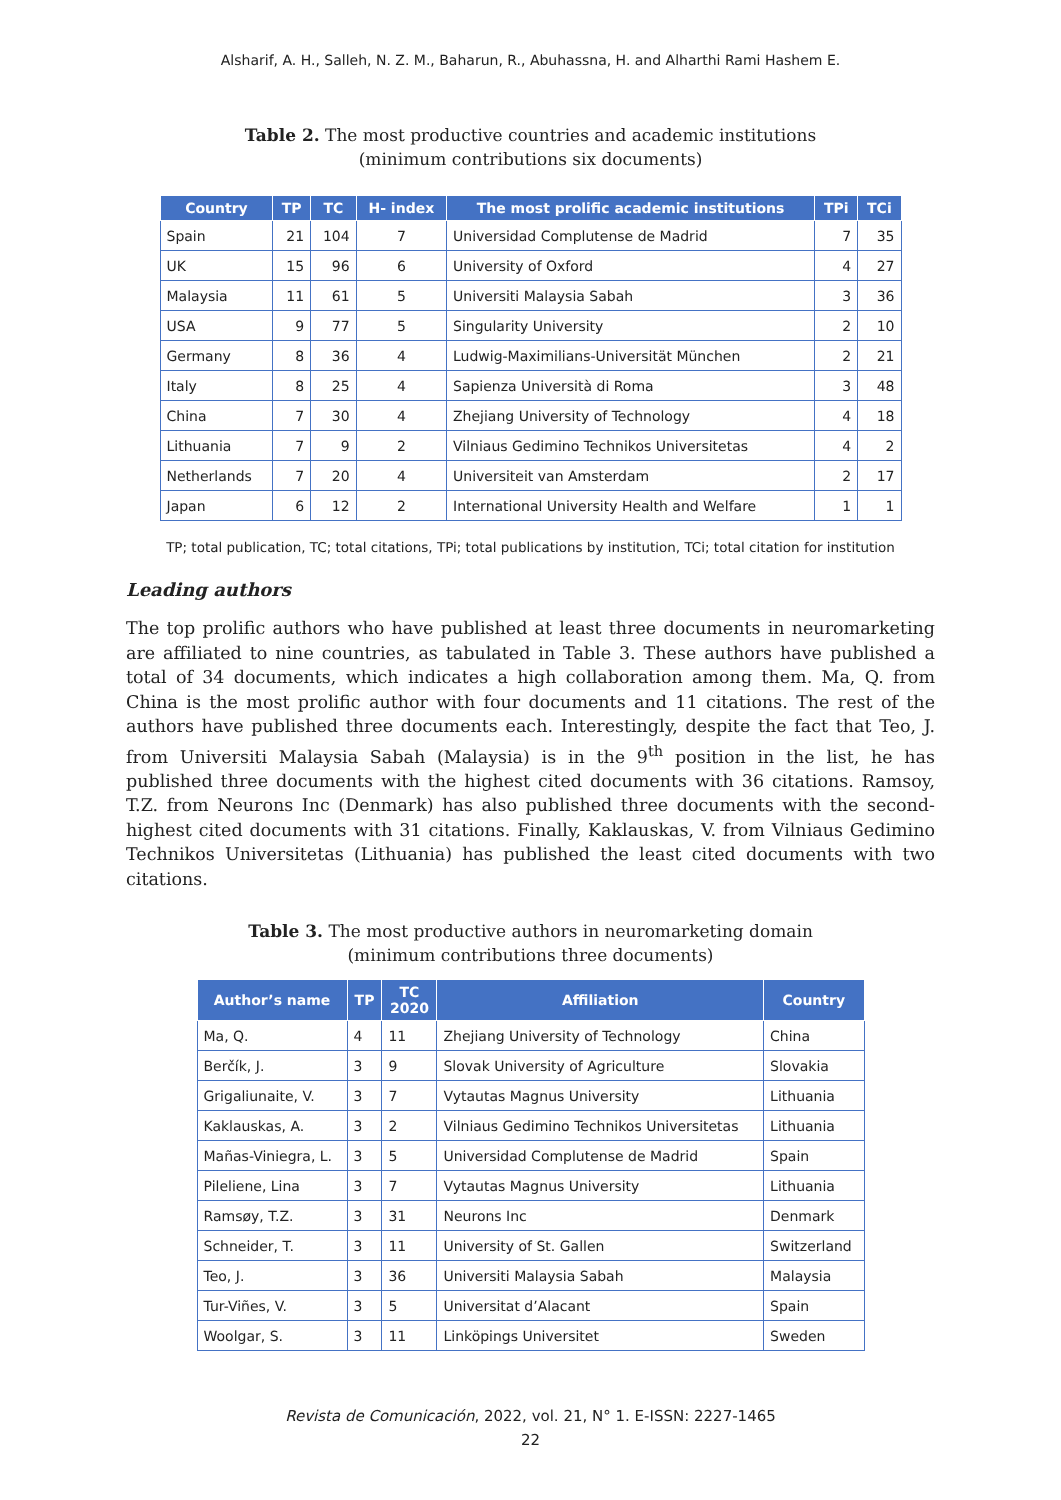Alsharif, A. H., Salleh, N. Z. M., Baharun, R., Abuhassna, H. and Alharthi Rami Hashem E.
Table 2. The most productive countries and academic institutions
(minimum contributions six documents)
| Country | TP | TC | H- index | The most prolific academic institutions | TPi | TCi |
| --- | --- | --- | --- | --- | --- | --- |
| Spain | 21 | 104 | 7 | Universidad Complutense de Madrid | 7 | 35 |
| UK | 15 | 96 | 6 | University of Oxford | 4 | 27 |
| Malaysia | 11 | 61 | 5 | Universiti Malaysia Sabah | 3 | 36 |
| USA | 9 | 77 | 5 | Singularity University | 2 | 10 |
| Germany | 8 | 36 | 4 | Ludwig-Maximilians-Universität München | 2 | 21 |
| Italy | 8 | 25 | 4 | Sapienza Università di Roma | 3 | 48 |
| China | 7 | 30 | 4 | Zhejiang University of Technology | 4 | 18 |
| Lithuania | 7 | 9 | 2 | Vilniaus Gedimino Technikos Universitetas | 4 | 2 |
| Netherlands | 7 | 20 | 4 | Universiteit van Amsterdam | 2 | 17 |
| Japan | 6 | 12 | 2 | International University Health and Welfare | 1 | 1 |
TP; total publication, TC; total citations, TPi; total publications by institution, TCi; total citation for institution
Leading authors
The top prolific authors who have published at least three documents in neuromarketing are affiliated to nine countries, as tabulated in Table 3. These authors have published a total of 34 documents, which indicates a high collaboration among them. Ma, Q. from China is the most prolific author with four documents and 11 citations. The rest of the authors have published three documents each. Interestingly, despite the fact that Teo, J. from Universiti Malaysia Sabah (Malaysia) is in the 9<sup>th</sup> position in the list, he has published three documents with the highest cited documents with 36 citations. Ramsoy, T.Z. from Neurons Inc (Denmark) has also published three documents with the second-highest cited documents with 31 citations. Finally, Kaklauskas, V. from Vilniaus Gedimino Technikos Universitetas (Lithuania) has published the least cited documents with two citations.
Table 3. The most productive authors in neuromarketing domain
(minimum contributions three documents)
| Author’s name | TP | TC 2020 | Affiliation | Country |
| --- | --- | --- | --- | --- |
| Ma, Q. | 4 | 11 | Zhejiang University of Technology | China |
| Berčík, J. | 3 | 9 | Slovak University of Agriculture | Slovakia |
| Grigaliunaite, V. | 3 | 7 | Vytautas Magnus University | Lithuania |
| Kaklauskas, A. | 3 | 2 | Vilniaus Gedimino Technikos Universitetas | Lithuania |
| Mañas-Viniegra, L. | 3 | 5 | Universidad Complutense de Madrid | Spain |
| Pileliene, Lina | 3 | 7 | Vytautas Magnus University | Lithuania |
| Ramsøy, T.Z. | 3 | 31 | Neurons Inc | Denmark |
| Schneider, T. | 3 | 11 | University of St. Gallen | Switzerland |
| Teo, J. | 3 | 36 | Universiti Malaysia Sabah | Malaysia |
| Tur-Viñes, V. | 3 | 5 | Universitat d’Alacant | Spain |
| Woolgar, S. | 3 | 11 | Linköpings Universitet | Sweden |
Revista de Comunicación, 2022, vol. 21, N° 1. E-ISSN: 2227-1465
22